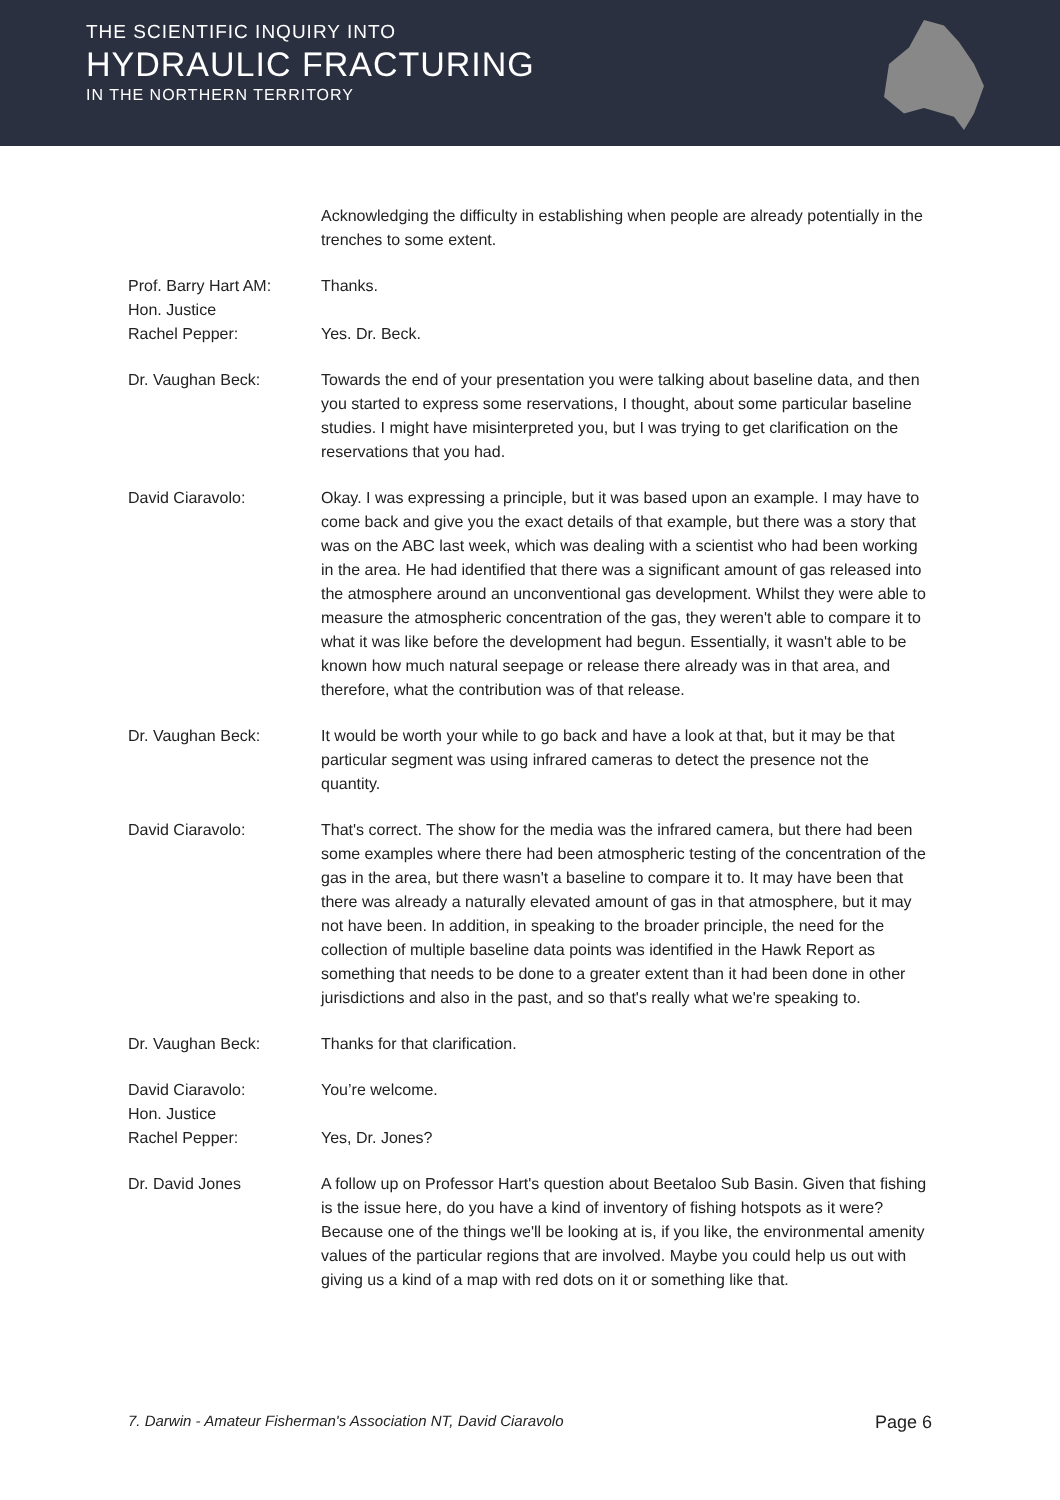THE SCIENTIFIC INQUIRY INTO
HYDRAULIC FRACTURING
IN THE NORTHERN TERRITORY
Acknowledging the difficulty in establishing when people are already potentially in the trenches to some extent.
Prof. Barry Hart AM: Thanks.
Hon. Justice
Rachel Pepper:
Yes. Dr. Beck.
Dr. Vaughan Beck: Towards the end of your presentation you were talking about baseline data, and then you started to express some reservations, I thought, about some particular baseline studies. I might have misinterpreted you, but I was trying to get clarification on the reservations that you had.
David Ciaravolo: Okay. I was expressing a principle, but it was based upon an example. I may have to come back and give you the exact details of that example, but there was a story that was on the ABC last week, which was dealing with a scientist who had been working in the area. He had identified that there was a significant amount of gas released into the atmosphere around an unconventional gas development. Whilst they were able to measure the atmospheric concentration of the gas, they weren't able to compare it to what it was like before the development had begun. Essentially, it wasn't able to be known how much natural seepage or release there already was in that area, and therefore, what the contribution was of that release.
Dr. Vaughan Beck: It would be worth your while to go back and have a look at that, but it may be that particular segment was using infrared cameras to detect the presence not the quantity.
David Ciaravolo: That's correct. The show for the media was the infrared camera, but there had been some examples where there had been atmospheric testing of the concentration of the gas in the area, but there wasn't a baseline to compare it to. It may have been that there was already a naturally elevated amount of gas in that atmosphere, but it may not have been. In addition, in speaking to the broader principle, the need for the collection of multiple baseline data points was identified in the Hawk Report as something that needs to be done to a greater extent than it had been done in other jurisdictions and also in the past, and so that's really what we're speaking to.
Dr. Vaughan Beck: Thanks for that clarification.
David Ciaravolo: You’re welcome.
Hon. Justice
Rachel Pepper:
Yes, Dr. Jones?
Dr. David Jones A follow up on Professor Hart's question about Beetaloo Sub Basin. Given that fishing is the issue here, do you have a kind of inventory of fishing hotspots as it were? Because one of the things we'll be looking at is, if you like, the environmental amenity values of the particular regions that are involved. Maybe you could help us out with giving us a kind of a map with red dots on it or something like that.
7. Darwin - Amateur Fisherman's Association NT, David Ciaravolo Page 6